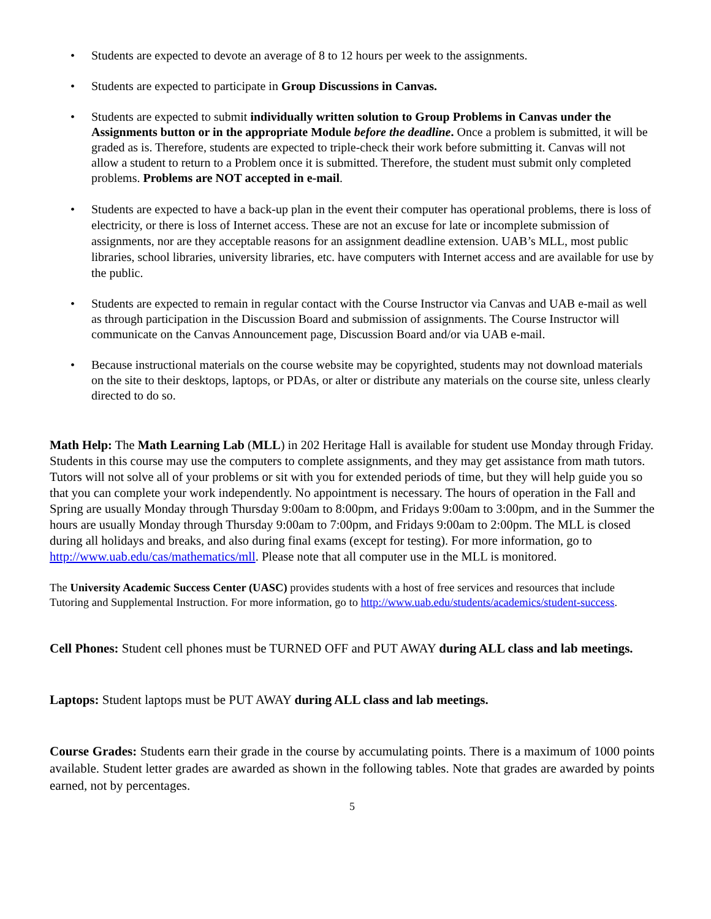• Students are expected to devote an average of 8 to 12 hours per week to the assignments.
• Students are expected to participate in Group Discussions in Canvas.
• Students are expected to submit individually written solution to Group Problems in Canvas under the Assignments button or in the appropriate Module before the deadline. Once a problem is submitted, it will be graded as is. Therefore, students are expected to triple-check their work before submitting it. Canvas will not allow a student to return to a Problem once it is submitted. Therefore, the student must submit only completed problems. Problems are NOT accepted in e-mail.
• Students are expected to have a back-up plan in the event their computer has operational problems, there is loss of electricity, or there is loss of Internet access. These are not an excuse for late or incomplete submission of assignments, nor are they acceptable reasons for an assignment deadline extension. UAB’s MLL, most public libraries, school libraries, university libraries, etc. have computers with Internet access and are available for use by the public.
• Students are expected to remain in regular contact with the Course Instructor via Canvas and UAB e-mail as well as through participation in the Discussion Board and submission of assignments. The Course Instructor will communicate on the Canvas Announcement page, Discussion Board and/or via UAB e-mail.
• Because instructional materials on the course website may be copyrighted, students may not download materials on the site to their desktops, laptops, or PDAs, or alter or distribute any materials on the course site, unless clearly directed to do so.
Math Help: The Math Learning Lab (MLL) in 202 Heritage Hall is available for student use Monday through Friday. Students in this course may use the computers to complete assignments, and they may get assistance from math tutors. Tutors will not solve all of your problems or sit with you for extended periods of time, but they will help guide you so that you can complete your work independently. No appointment is necessary. The hours of operation in the Fall and Spring are usually Monday through Thursday 9:00am to 8:00pm, and Fridays 9:00am to 3:00pm, and in the Summer the hours are usually Monday through Thursday 9:00am to 7:00pm, and Fridays 9:00am to 2:00pm. The MLL is closed during all holidays and breaks, and also during final exams (except for testing). For more information, go to http://www.uab.edu/cas/mathematics/mll. Please note that all computer use in the MLL is monitored.
The University Academic Success Center (UASC) provides students with a host of free services and resources that include Tutoring and Supplemental Instruction. For more information, go to http://www.uab.edu/students/academics/student-success.
Cell Phones: Student cell phones must be TURNED OFF and PUT AWAY during ALL class and lab meetings.
Laptops: Student laptops must be PUT AWAY during ALL class and lab meetings.
Course Grades: Students earn their grade in the course by accumulating points. There is a maximum of 1000 points available. Student letter grades are awarded as shown in the following tables. Note that grades are awarded by points earned, not by percentages.
5